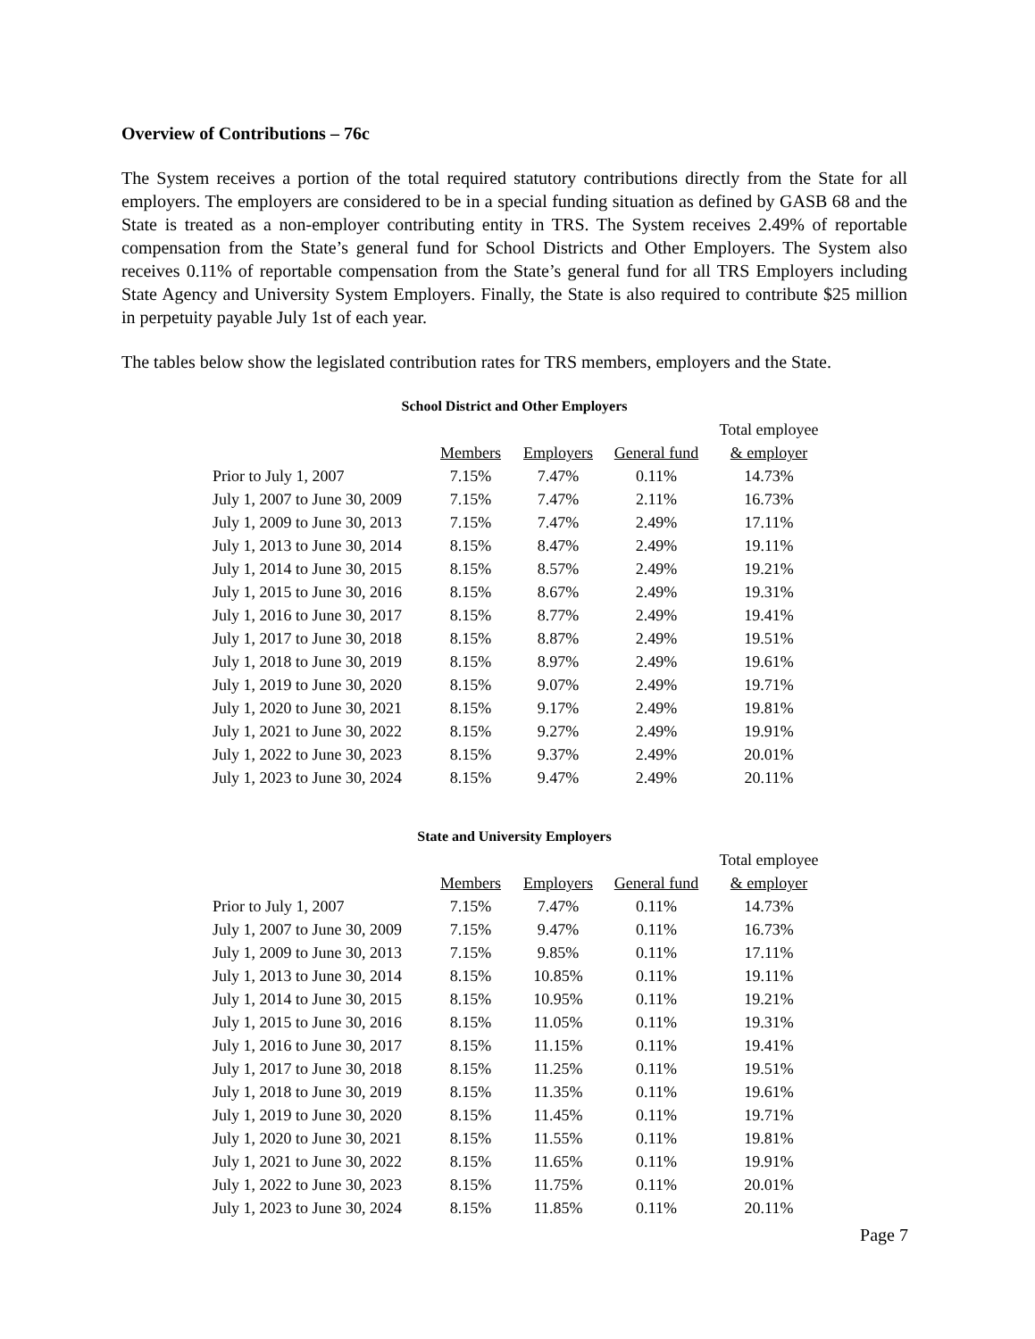Overview of Contributions – 76c
The System receives a portion of the total required statutory contributions directly from the State for all employers. The employers are considered to be in a special funding situation as defined by GASB 68 and the State is treated as a non-employer contributing entity in TRS. The System receives 2.49% of reportable compensation from the State’s general fund for School Districts and Other Employers. The System also receives 0.11% of reportable compensation from the State’s general fund for all TRS Employers including State Agency and University System Employers. Finally, the State is also required to contribute $25 million in perpetuity payable July 1st of each year.
The tables below show the legislated contribution rates for TRS members, employers and the State.
School District and Other Employers
| | | | | Total employee |
| --- | --- | --- | --- | --- |
| | Members | Employers | General fund | & employer |
| Prior to July 1, 2007 | 7.15% | 7.47% | 0.11% | 14.73% |
| July 1, 2007 to June 30, 2009 | 7.15% | 7.47% | 2.11% | 16.73% |
| July 1, 2009 to June 30, 2013 | 7.15% | 7.47% | 2.49% | 17.11% |
| July 1, 2013 to June 30, 2014 | 8.15% | 8.47% | 2.49% | 19.11% |
| July 1, 2014 to June 30, 2015 | 8.15% | 8.57% | 2.49% | 19.21% |
| July 1, 2015 to June 30, 2016 | 8.15% | 8.67% | 2.49% | 19.31% |
| July 1, 2016 to June 30, 2017 | 8.15% | 8.77% | 2.49% | 19.41% |
| July 1, 2017 to June 30, 2018 | 8.15% | 8.87% | 2.49% | 19.51% |
| July 1, 2018 to June 30, 2019 | 8.15% | 8.97% | 2.49% | 19.61% |
| July 1, 2019 to June 30, 2020 | 8.15% | 9.07% | 2.49% | 19.71% |
| July 1, 2020 to June 30, 2021 | 8.15% | 9.17% | 2.49% | 19.81% |
| July 1, 2021 to June 30, 2022 | 8.15% | 9.27% | 2.49% | 19.91% |
| July 1, 2022 to June 30, 2023 | 8.15% | 9.37% | 2.49% | 20.01% |
| July 1, 2023 to June 30, 2024 | 8.15% | 9.47% | 2.49% | 20.11% |
State and University Employers
| | | | | Total employee |
| --- | --- | --- | --- | --- |
| | Members | Employers | General fund | & employer |
| Prior to July 1, 2007 | 7.15% | 7.47% | 0.11% | 14.73% |
| July 1, 2007 to June 30, 2009 | 7.15% | 9.47% | 0.11% | 16.73% |
| July 1, 2009 to June 30, 2013 | 7.15% | 9.85% | 0.11% | 17.11% |
| July 1, 2013 to June 30, 2014 | 8.15% | 10.85% | 0.11% | 19.11% |
| July 1, 2014 to June 30, 2015 | 8.15% | 10.95% | 0.11% | 19.21% |
| July 1, 2015 to June 30, 2016 | 8.15% | 11.05% | 0.11% | 19.31% |
| July 1, 2016 to June 30, 2017 | 8.15% | 11.15% | 0.11% | 19.41% |
| July 1, 2017 to June 30, 2018 | 8.15% | 11.25% | 0.11% | 19.51% |
| July 1, 2018 to June 30, 2019 | 8.15% | 11.35% | 0.11% | 19.61% |
| July 1, 2019 to June 30, 2020 | 8.15% | 11.45% | 0.11% | 19.71% |
| July 1, 2020 to June 30, 2021 | 8.15% | 11.55% | 0.11% | 19.81% |
| July 1, 2021 to June 30, 2022 | 8.15% | 11.65% | 0.11% | 19.91% |
| July 1, 2022 to June 30, 2023 | 8.15% | 11.75% | 0.11% | 20.01% |
| July 1, 2023 to June 30, 2024 | 8.15% | 11.85% | 0.11% | 20.11% |
Page 7